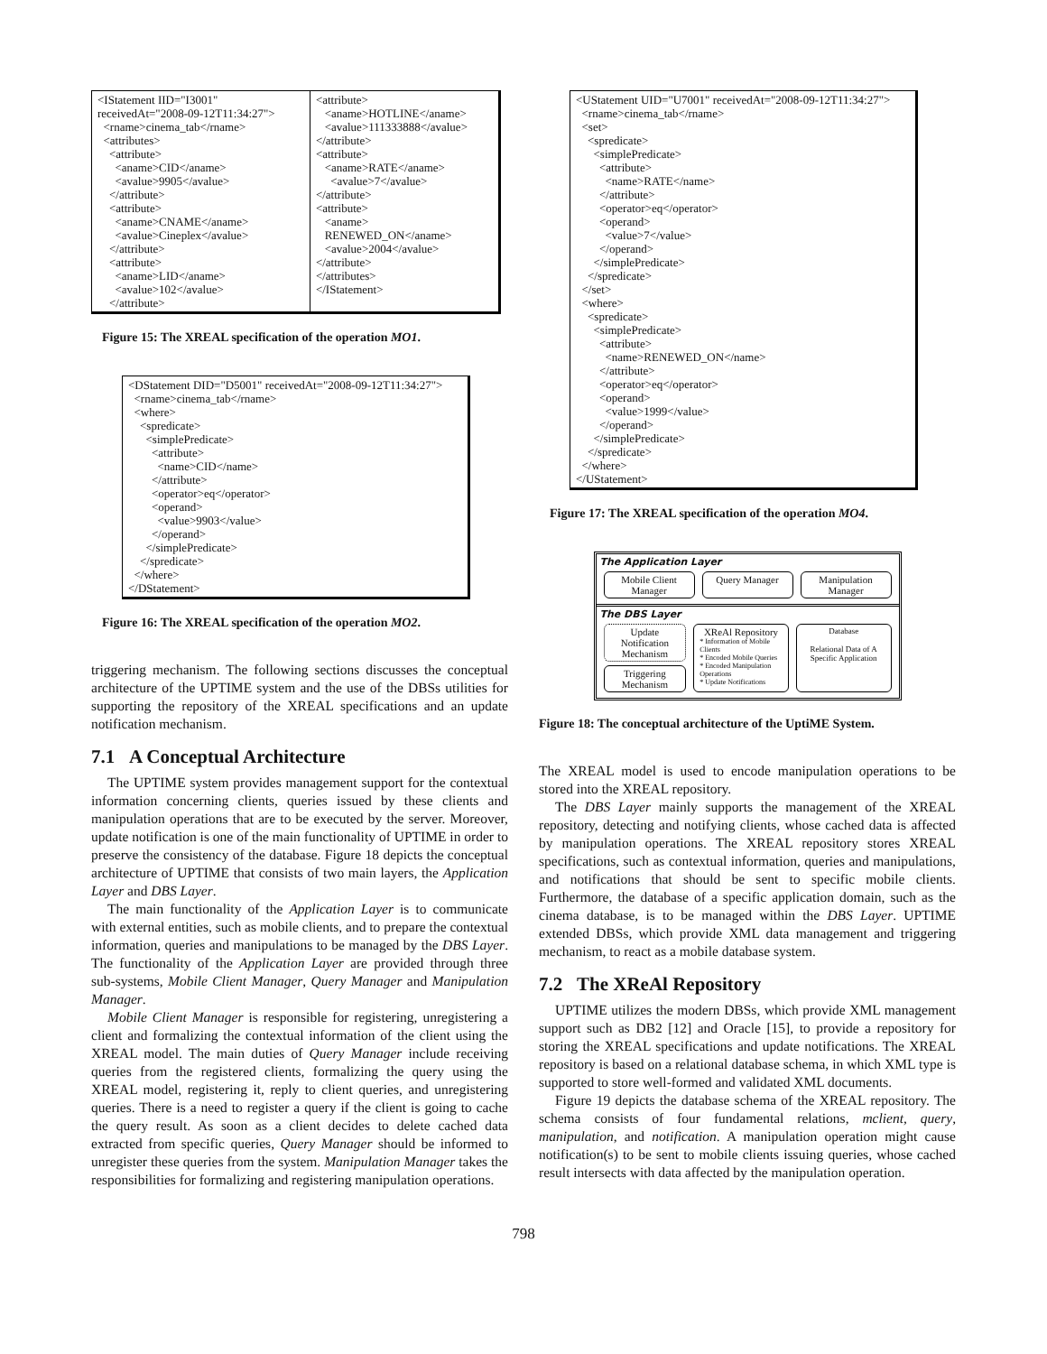| <IStatement IID="I3001" receivedAt="2008-09-12T11:34:27"> <rname>cinema_tab</rname> <attributes> <attribute> <aname>CID</aname> <avalue>9905</avalue> </attribute> <attribute> <aname>CNAME</aname> <avalue>Cineplex</avalue> </attribute> <attribute> <aname>LID</aname> <avalue>102</avalue> </attribute> | <attribute> <aname>HOTLINE</aname> <avalue>111333888</avalue> </attribute> <attribute> <aname>RATE</aname> <avalue>7</avalue> </attribute> <attribute> <aname> RENEWED_ON</aname> <avalue>2004</avalue> </attribute> </attributes> </IStatement> |
Figure 15: The XREAL specification of the operation MO1.
<DStatement DID="D5001" receivedAt="2008-09-12T11:34:27">
<rname>cinema_tab</rname>
<where>
<spredicate>
<simplePredicate>
<attribute>
<name>CID</name>
</attribute>
<operator>eq</operator>
<operand>
<value>9903</value>
</operand>
</simplePredicate>
</spredicate>
</where>
</DStatement>
Figure 16: The XREAL specification of the operation MO2.
triggering mechanism. The following sections discusses the conceptual architecture of the UPTIME system and the use of the DBSs utilities for supporting the repository of the XREAL specifications and an update notification mechanism.
7.1 A Conceptual Architecture
The UPTIME system provides management support for the contextual information concerning clients, queries issued by these clients and manipulation operations that are to be executed by the server. Moreover, update notification is one of the main functionality of UPTIME in order to preserve the consistency of the database. Figure 18 depicts the conceptual architecture of UPTIME that consists of two main layers, the Application Layer and DBS Layer.
The main functionality of the Application Layer is to communicate with external entities, such as mobile clients, and to prepare the contextual information, queries and manipulations to be managed by the DBS Layer. The functionality of the Application Layer are provided through three sub-systems, Mobile Client Manager, Query Manager and Manipulation Manager.
Mobile Client Manager is responsible for registering, unregistering a client and formalizing the contextual information of the client using the XREAL model. The main duties of Query Manager include receiving queries from the registered clients, formalizing the query using the XREAL model, registering it, reply to client queries, and unregistering queries. There is a need to register a query if the client is going to cache the query result. As soon as a client decides to delete cached data extracted from specific queries, Query Manager should be informed to unregister these queries from the system. Manipulation Manager takes the responsibilities for formalizing and registering manipulation operations.
<UStatement UID="U7001" receivedAt="2008-09-12T11:34:27">
<rname>cinema_tab</rname>
<set>
<spredicate>
<simplePredicate>
<attribute>
<name>RATE</name>
</attribute>
<operator>eq</operator>
<operand>
<value>7</value>
</operand>
</simplePredicate>
</spredicate>
</set>
<where>
<spredicate>
<simplePredicate>
<attribute>
<name>RENEWED_ON</name>
</attribute>
<operator>eq</operator>
<operand>
<value>1999</value>
</operand>
</simplePredicate>
</spredicate>
</where>
</UStatement>
Figure 17: The XREAL specification of the operation MO4.
The Application Layer
Mobile Client Manager Query Manager Manipulation Manager
The DBS Layer
Update Notification Mechanism
Triggering Mechanism
XReAl Repository
* Information of Mobile Clients
* Encoded Mobile Queries
* Encoded Manipulation Operations
* Update Notifications
Database
Relational Data of A Specific Application
Figure 18: The conceptual architecture of the UptiME System.
The XREAL model is used to encode manipulation operations to be stored into the XREAL repository.
The DBS Layer mainly supports the management of the XREAL repository, detecting and notifying clients, whose cached data is affected by manipulation operations. The XREAL repository stores XREAL specifications, such as contextual information, queries and manipulations, and notifications that should be sent to specific mobile clients. Furthermore, the database of a specific application domain, such as the cinema database, is to be managed within the DBS Layer. UPTIME extended DBSs, which provide XML data management and triggering mechanism, to react as a mobile database system.
7.2 The XReAl Repository
UPTIME utilizes the modern DBSs, which provide XML management support such as DB2 [12] and Oracle [15], to provide a repository for storing the XREAL specifications and update notifications. The XREAL repository is based on a relational database schema, in which XML type is supported to store well-formed and validated XML documents.
Figure 19 depicts the database schema of the XREAL repository. The schema consists of four fundamental relations, mclient, query, manipulation, and notification. A manipulation operation might cause notification(s) to be sent to mobile clients issuing queries, whose cached result intersects with data affected by the manipulation operation.
798